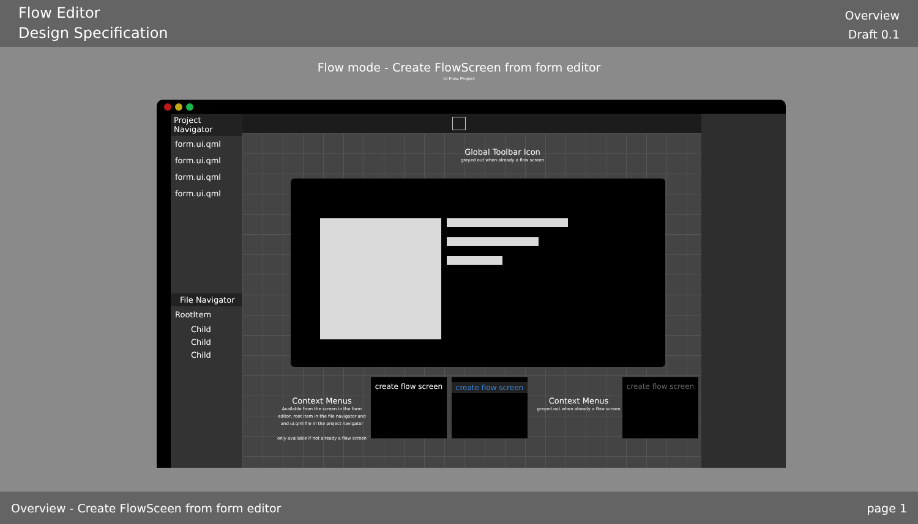Flow Editor
Design Specification
Overview
Draft 0.1
Flow mode - Create FlowScreen from form editor
UI Flow Project
Project Navigator
form.ui.qml
form.ui.qml
form.ui.qml
form.ui.qml
File Navigator
RootItem
Child
Child
Child
Global Toolbar Icon
greyed out when already a flow screen
Context Menus
Available from the screen in the form editor, root item in the file navigator and and ui.qml file in the project navigator
only available if not already a flow screen
create flow screen
create flow screen
Context Menus
greyed out when already a flow screen
create flow screen
Overview - Create FlowSceen from form editor page 1